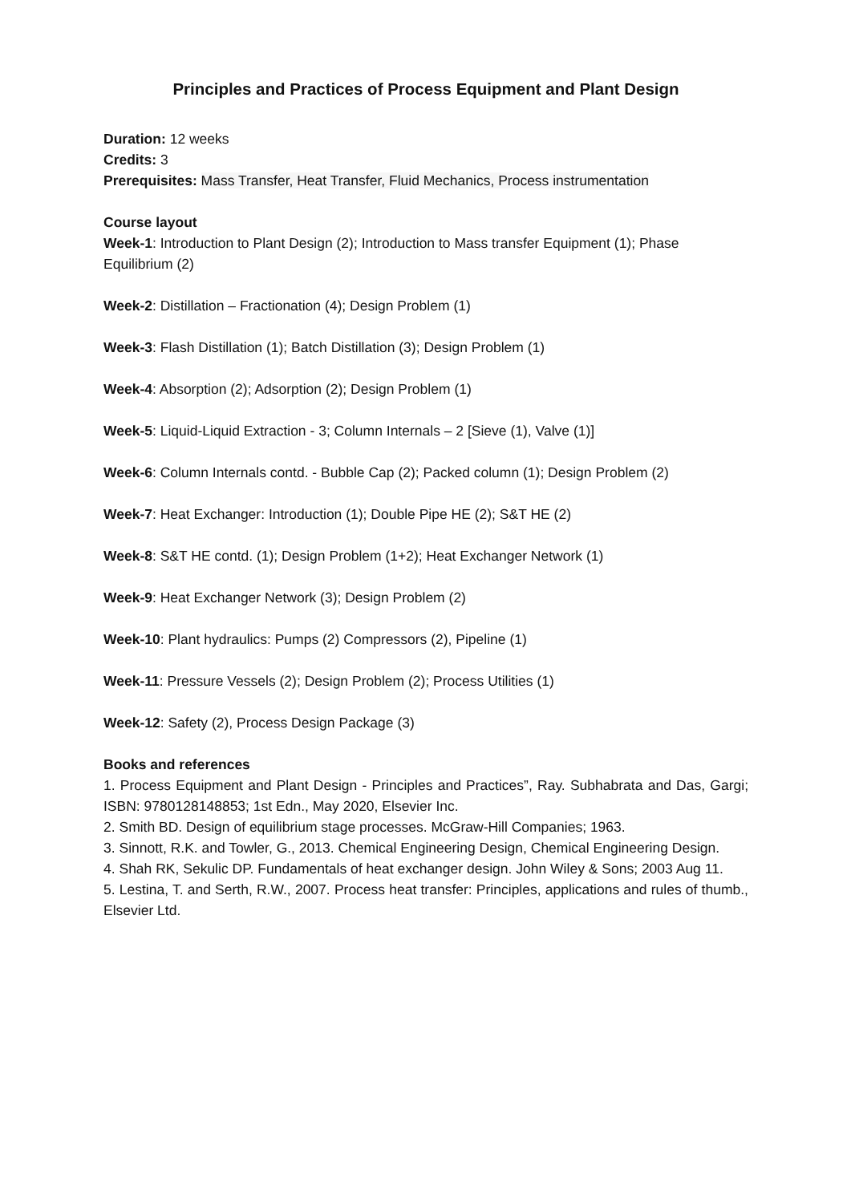Principles and Practices of Process Equipment and Plant Design
Duration: 12 weeks
Credits: 3
Prerequisites: Mass Transfer, Heat Transfer, Fluid Mechanics, Process instrumentation
Course layout
Week-1: Introduction to Plant Design (2); Introduction to Mass transfer Equipment (1); Phase Equilibrium (2)
Week-2: Distillation – Fractionation (4); Design Problem (1)
Week-3: Flash Distillation (1); Batch Distillation (3); Design Problem (1)
Week-4: Absorption (2); Adsorption (2); Design Problem (1)
Week-5: Liquid-Liquid Extraction - 3; Column Internals – 2 [Sieve (1), Valve (1)]
Week-6: Column Internals contd. - Bubble Cap (2); Packed column (1); Design Problem (2)
Week-7: Heat Exchanger: Introduction (1); Double Pipe HE (2); S&T HE (2)
Week-8: S&T HE contd. (1); Design Problem (1+2); Heat Exchanger Network (1)
Week-9: Heat Exchanger Network (3); Design Problem (2)
Week-10: Plant hydraulics: Pumps (2) Compressors (2), Pipeline (1)
Week-11: Pressure Vessels (2); Design Problem (2); Process Utilities (1)
Week-12: Safety (2), Process Design Package (3)
Books and references
1. Process Equipment and Plant Design - Principles and Practices”, Ray. Subhabrata and Das, Gargi; ISBN: 9780128148853; 1st Edn., May 2020, Elsevier Inc.
2. Smith BD. Design of equilibrium stage processes. McGraw-Hill Companies; 1963.
3. Sinnott, R.K. and Towler, G., 2013. Chemical Engineering Design, Chemical Engineering Design.
4. Shah RK, Sekulic DP. Fundamentals of heat exchanger design. John Wiley & Sons; 2003 Aug 11.
5. Lestina, T. and Serth, R.W., 2007. Process heat transfer: Principles, applications and rules of thumb., Elsevier Ltd.